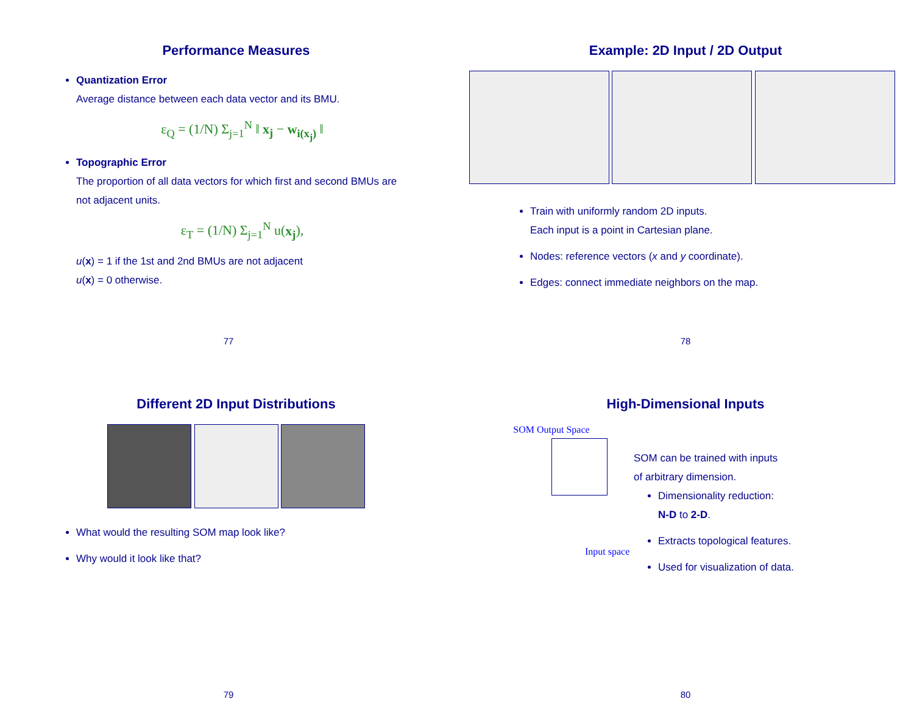Performance Measures
Quantization Error
Average distance between each data vector and its BMU.
ε<sub>Q</sub> = (1/N) Σ<sub>j=1</sub><sup>N</sup> ‖ x<sub>j</sub> − w<sub>i(x<sub>j</sub>)</sub> ‖
Topographic Error
The proportion of all data vectors for which first and second BMUs are not adjacent units.
ε<sub>T</sub> = (1/N) Σ<sub>j=1</sub><sup>N</sup> u(x<sub>j</sub>),
u(x) = 1 if the 1st and 2nd BMUs are not adjacent
u(x) = 0 otherwise.
77
Example: 2D Input / 2D Output
Train with uniformly random 2D inputs.
Each input is a point in Cartesian plane.
Nodes: reference vectors (x and y coordinate).
Edges: connect immediate neighbors on the map.
78
Different 2D Input Distributions
What would the resulting SOM map look like?
Why would it look like that?
79
High-Dimensional Inputs
SOM Output Space
Input space
SOM can be trained with inputs
of arbitrary dimension.
Dimensionality reduction:
N-D to 2-D.
Extracts topological features.
Used for visualization of data.
80